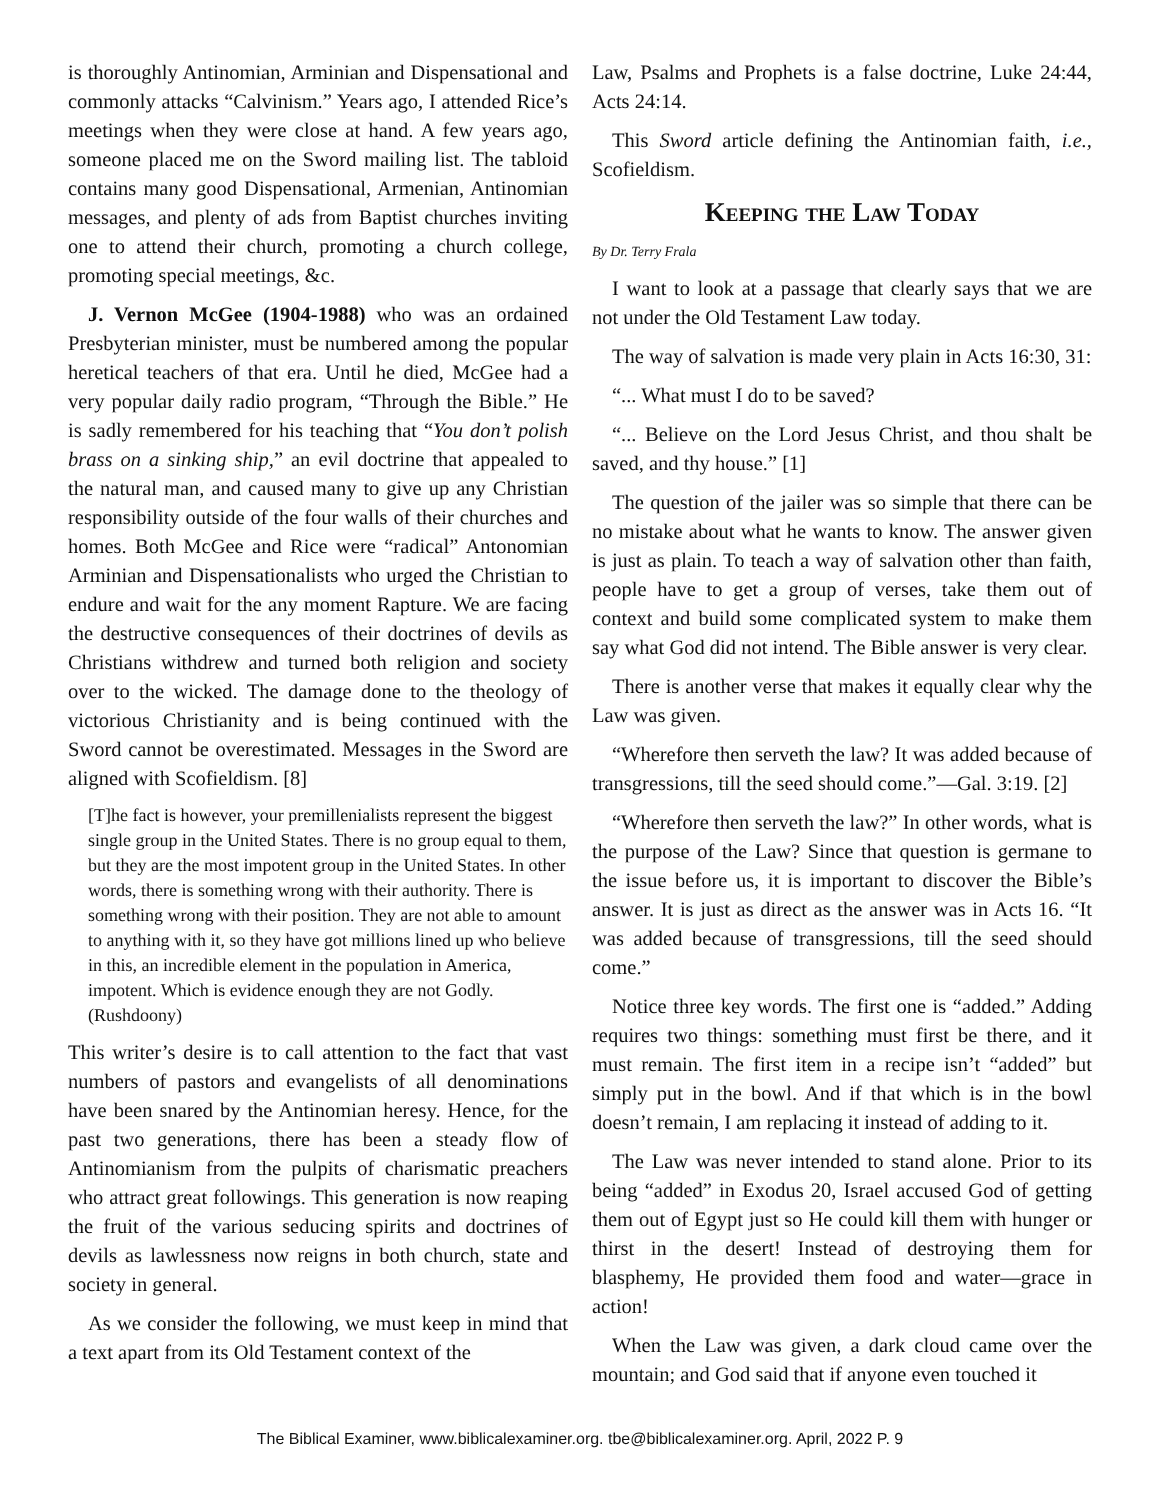is thoroughly Antinomian, Arminian and Dispensational and commonly attacks “Calvinism.” Years ago, I attended Rice’s meetings when they were close at hand. A few years ago, someone placed me on the Sword mailing list. The tabloid contains many good Dispensational, Armenian, Antinomian messages, and plenty of ads from Baptist churches inviting one to attend their church, promoting a church college, promoting special meetings, &c.
J. Vernon McGee (1904-1988) who was an ordained Presbyterian minister, must be numbered among the popular heretical teachers of that era. Until he died, McGee had a very popular daily radio program, “Through the Bible.” He is sadly remembered for his teaching that “You don’t polish brass on a sinking ship,” an evil doctrine that appealed to the natural man, and caused many to give up any Christian responsibility outside of the four walls of their churches and homes. Both McGee and Rice were “radical” Antonomian Arminian and Dispensationalists who urged the Christian to endure and wait for the any moment Rapture. We are facing the destructive consequences of their doctrines of devils as Christians withdrew and turned both religion and society over to the wicked. The damage done to the theology of victorious Christianity and is being continued with the Sword cannot be overestimated. Messages in the Sword are aligned with Scofieldism. [8]
[T]he fact is however, your premillenialists represent the biggest single group in the United States. There is no group equal to them, but they are the most impotent group in the United States. In other words, there is something wrong with their authority. There is something wrong with their position. They are not able to amount to anything with it, so they have got millions lined up who believe in this, an incredible element in the population in America, impotent. Which is evidence enough they are not Godly. (Rushdoony)
This writer’s desire is to call attention to the fact that vast numbers of pastors and evangelists of all denominations have been snared by the Antinomian heresy. Hence, for the past two generations, there has been a steady flow of Antinomianism from the pulpits of charismatic preachers who attract great followings. This generation is now reaping the fruit of the various seducing spirits and doctrines of devils as lawlessness now reigns in both church, state and society in general.
As we consider the following, we must keep in mind that a text apart from its Old Testament context of the
Law, Psalms and Prophets is a false doctrine, Luke 24:44, Acts 24:14.
This Sword article defining the Antinomian faith, i.e., Scofieldism.
Keeping the Law Today
By Dr. Terry Frala
I want to look at a passage that clearly says that we are not under the Old Testament Law today.
The way of salvation is made very plain in Acts 16:30, 31:
“... What must I do to be saved?
“... Believe on the Lord Jesus Christ, and thou shalt be saved, and thy house.” [1]
The question of the jailer was so simple that there can be no mistake about what he wants to know. The answer given is just as plain. To teach a way of salvation other than faith, people have to get a group of verses, take them out of context and build some complicated system to make them say what God did not intend. The Bible answer is very clear.
There is another verse that makes it equally clear why the Law was given.
“Wherefore then serveth the law? It was added because of transgressions, till the seed should come.”—Gal. 3:19. [2]
“Wherefore then serveth the law?” In other words, what is the purpose of the Law? Since that question is germane to the issue before us, it is important to discover the Bible’s answer. It is just as direct as the answer was in Acts 16. “It was added because of transgressions, till the seed should come.”
Notice three key words. The first one is “added.” Adding requires two things: something must first be there, and it must remain. The first item in a recipe isn’t “added” but simply put in the bowl. And if that which is in the bowl doesn’t remain, I am replacing it instead of adding to it.
The Law was never intended to stand alone. Prior to its being “added” in Exodus 20, Israel accused God of getting them out of Egypt just so He could kill them with hunger or thirst in the desert! Instead of destroying them for blasphemy, He provided them food and water—grace in action!
When the Law was given, a dark cloud came over the mountain; and God said that if anyone even touched it
The Biblical Examiner, www.biblicalexaminer.org. tbe@biblicalexaminer.org. April, 2022 P. 9